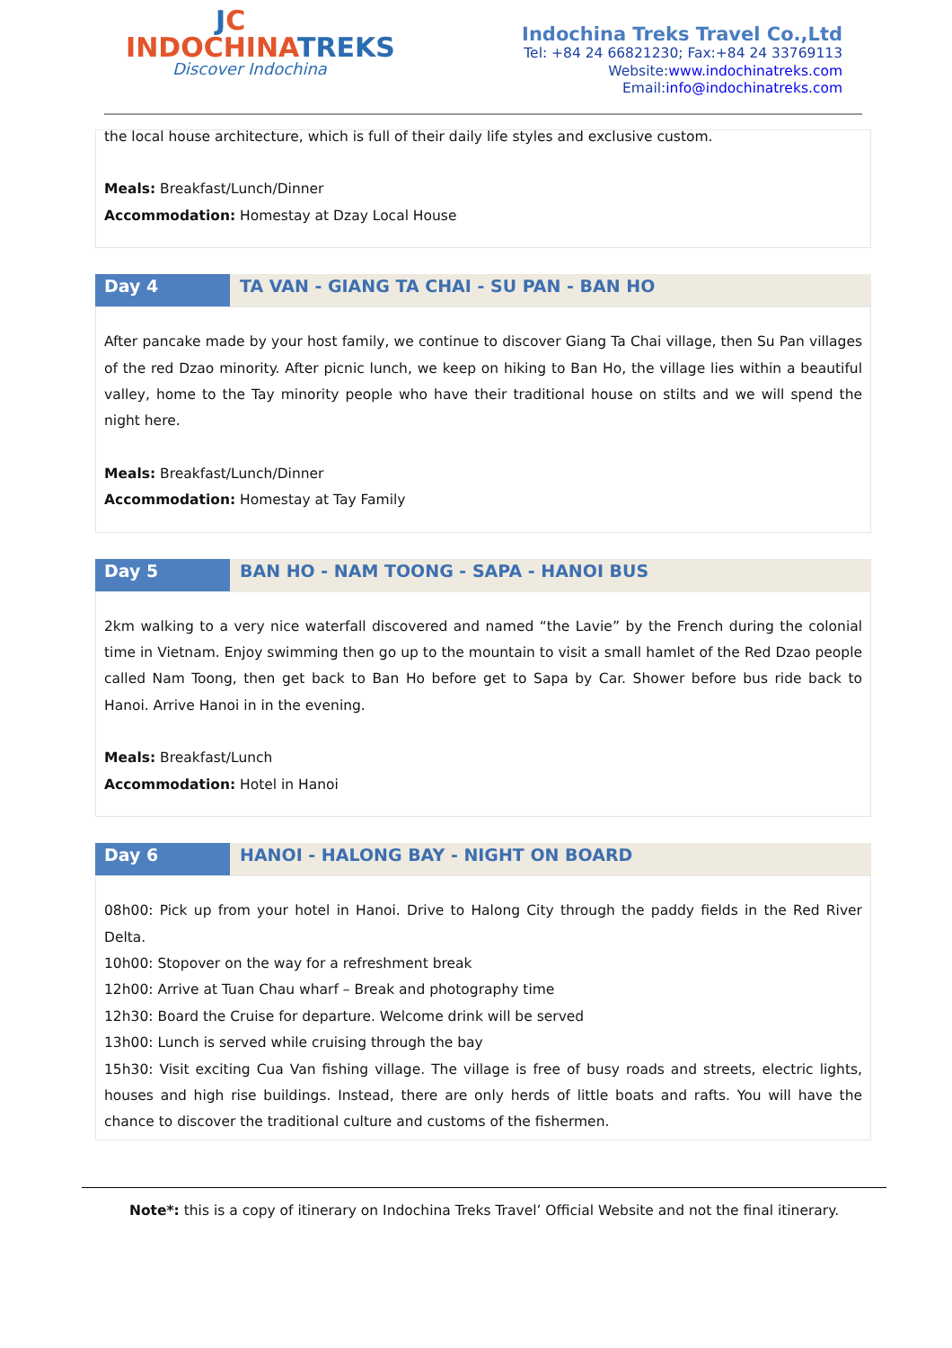JC
INDOCHINATREKS
Discover Indochina
Indochina Treks Travel Co.,Ltd
Tel: +84 24 66821230; Fax:+84 24 33769113
Website:www.indochinatreks.com
Email:info@indochinatreks.com
the local house architecture, which is full of their daily life styles and exclusive custom.
Meals: Breakfast/Lunch/Dinner
Accommodation: Homestay at Dzay Local House
Day 4
TA VAN - GIANG TA CHAI - SU PAN - BAN HO
After pancake made by your host family, we continue to discover Giang Ta Chai village, then Su Pan villages of the red Dzao minority. After picnic lunch, we keep on hiking to Ban Ho, the village lies within a beautiful valley, home to the Tay minority people who have their traditional house on stilts and we will spend the night here.
Meals: Breakfast/Lunch/Dinner
Accommodation: Homestay at Tay Family
Day 5
BAN HO - NAM TOONG - SAPA - HANOI BUS
2km walking to a very nice waterfall discovered and named “the Lavie” by the French during the colonial time in Vietnam. Enjoy swimming then go up to the mountain to visit a small hamlet of the Red Dzao people called Nam Toong, then get back to Ban Ho before get to Sapa by Car. Shower before bus ride back to Hanoi. Arrive Hanoi in in the evening.
Meals: Breakfast/Lunch
Accommodation: Hotel in Hanoi
Day 6
HANOI - HALONG BAY - NIGHT ON BOARD
08h00: Pick up from your hotel in Hanoi. Drive to Halong City through the paddy fields in the Red River Delta.
10h00: Stopover on the way for a refreshment break
12h00: Arrive at Tuan Chau wharf – Break and photography time
12h30: Board the Cruise for departure. Welcome drink will be served
13h00: Lunch is served while cruising through the bay
15h30: Visit exciting Cua Van fishing village. The village is free of busy roads and streets, electric lights, houses and high rise buildings. Instead, there are only herds of little boats and rafts. You will have the chance to discover the traditional culture and customs of the fishermen.
Note*: this is a copy of itinerary on Indochina Treks Travel’ Official Website and not the final itinerary.